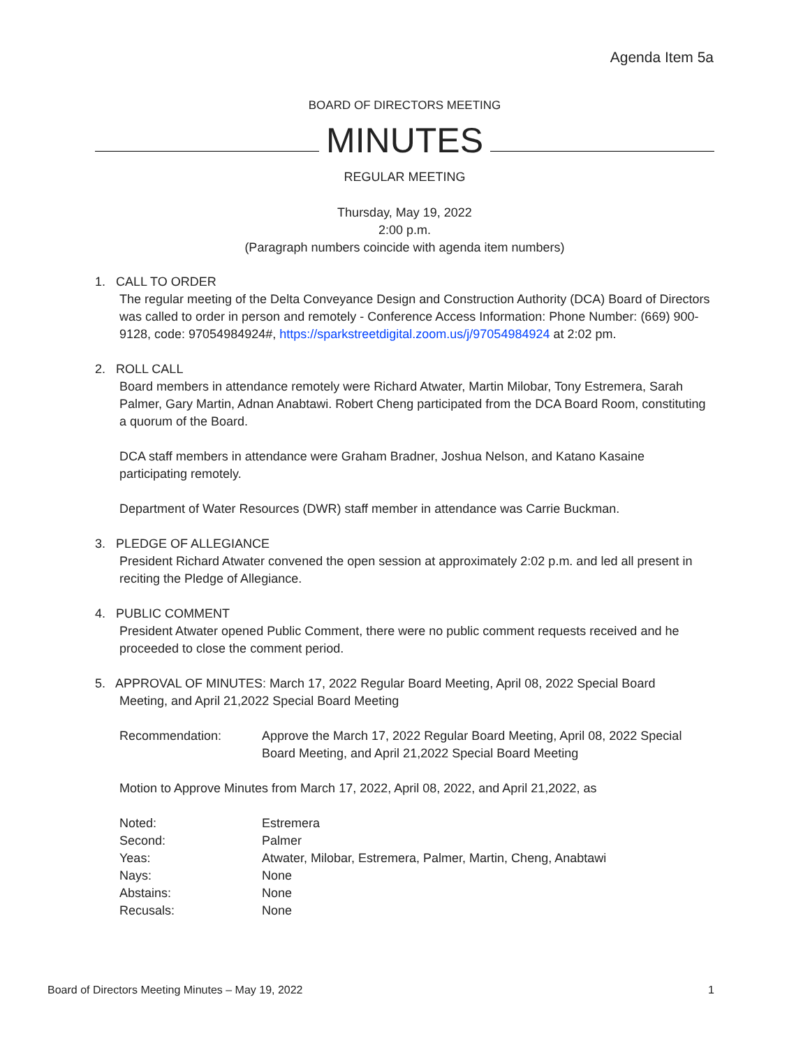Agenda Item 5a
BOARD OF DIRECTORS MEETING
MINUTES
REGULAR MEETING
Thursday, May 19, 2022
2:00 p.m.
(Paragraph numbers coincide with agenda item numbers)
1. CALL TO ORDER
The regular meeting of the Delta Conveyance Design and Construction Authority (DCA) Board of Directors was called to order in person and remotely - Conference Access Information: Phone Number: (669) 900-9128, code: 97054984924#, https://sparkstreetdigital.zoom.us/j/97054984924 at 2:02 pm.
2. ROLL CALL
Board members in attendance remotely were Richard Atwater, Martin Milobar, Tony Estremera, Sarah Palmer, Gary Martin, Adnan Anabtawi. Robert Cheng participated from the DCA Board Room, constituting a quorum of the Board.
DCA staff members in attendance were Graham Bradner, Joshua Nelson, and Katano Kasaine participating remotely.
Department of Water Resources (DWR) staff member in attendance was Carrie Buckman.
3. PLEDGE OF ALLEGIANCE
President Richard Atwater convened the open session at approximately 2:02 p.m. and led all present in reciting the Pledge of Allegiance.
4. PUBLIC COMMENT
President Atwater opened Public Comment, there were no public comment requests received and he proceeded to close the comment period.
5. APPROVAL OF MINUTES: March 17, 2022 Regular Board Meeting, April 08, 2022 Special Board
Meeting, and April 21,2022 Special Board Meeting
| Recommendation: | Approve the March 17, 2022 Regular Board Meeting, April 08, 2022 Special Board Meeting, and April 21,2022 Special Board Meeting |
Motion to Approve Minutes from March 17, 2022, April 08, 2022, and April 21,2022, as
| Noted: | Estremera |
| Second: | Palmer |
| Yeas: | Atwater, Milobar, Estremera, Palmer, Martin, Cheng, Anabtawi |
| Nays: | None |
| Abstains: | None |
| Recusals: | None |
Board of Directors Meeting Minutes – May 19, 2022 1